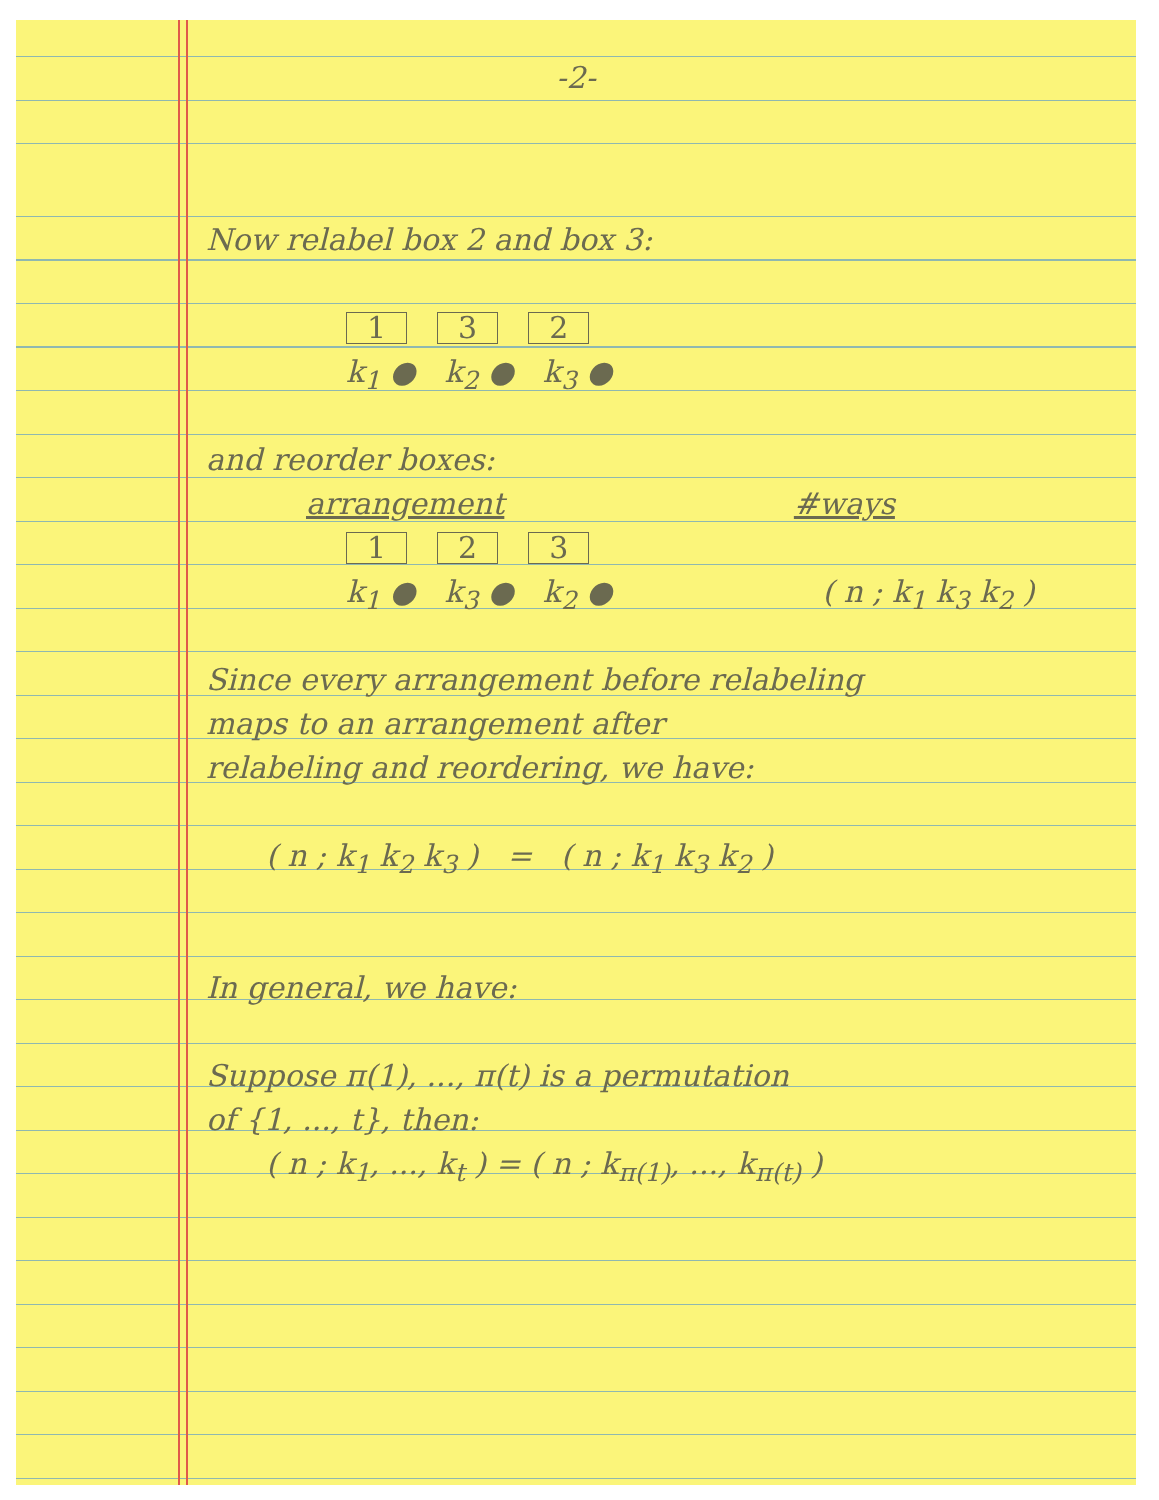-2-
Now relabel box 2 and box 3:
1 3 2
k<sub>1</sub> ● k<sub>2</sub> ● k<sub>3</sub> ●
and reorder boxes:
arrangement #ways
1 2 3
k<sub>1</sub> ● k<sub>3</sub> ● k<sub>2</sub> ● ( n ; k<sub>1</sub> k<sub>3</sub> k<sub>2</sub> )
Since every arrangement before relabeling
maps to an arrangement after
relabeling and reordering, we have:
( n ; k<sub>1</sub> k<sub>2</sub> k<sub>3</sub> ) = ( n ; k<sub>1</sub> k<sub>3</sub> k<sub>2</sub> )
In general, we have:
Suppose π(1), ..., π(t) is a permutation
of {1, ..., t}, then:
( n ; k<sub>1</sub>, ..., k<sub>t</sub> ) = ( n ; k<sub>π(1)</sub>, ..., k<sub>π(t)</sub> )